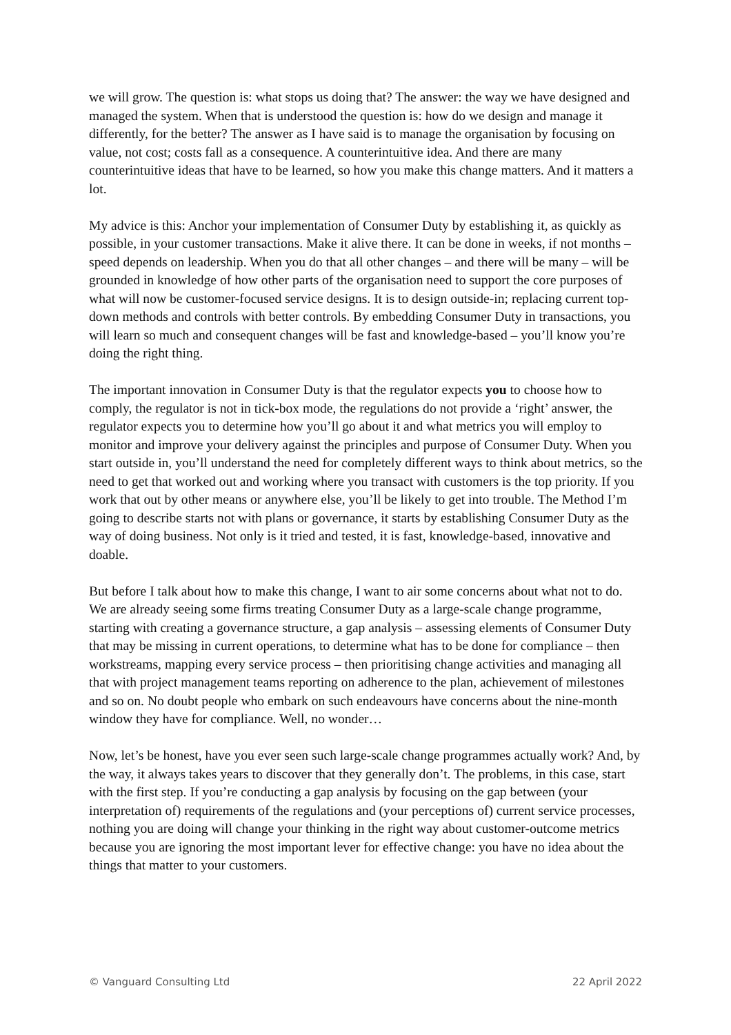we will grow. The question is: what stops us doing that? The answer: the way we have designed and managed the system. When that is understood the question is: how do we design and manage it differently, for the better? The answer as I have said is to manage the organisation by focusing on value, not cost; costs fall as a consequence. A counterintuitive idea. And there are many counterintuitive ideas that have to be learned, so how you make this change matters. And it matters a lot.
My advice is this: Anchor your implementation of Consumer Duty by establishing it, as quickly as possible, in your customer transactions. Make it alive there. It can be done in weeks, if not months – speed depends on leadership. When you do that all other changes – and there will be many – will be grounded in knowledge of how other parts of the organisation need to support the core purposes of what will now be customer-focused service designs. It is to design outside-in; replacing current top-down methods and controls with better controls. By embedding Consumer Duty in transactions, you will learn so much and consequent changes will be fast and knowledge-based – you’ll know you’re doing the right thing.
The important innovation in Consumer Duty is that the regulator expects you to choose how to comply, the regulator is not in tick-box mode, the regulations do not provide a ‘right’ answer, the regulator expects you to determine how you’ll go about it and what metrics you will employ to monitor and improve your delivery against the principles and purpose of Consumer Duty. When you start outside in, you’ll understand the need for completely different ways to think about metrics, so the need to get that worked out and working where you transact with customers is the top priority. If you work that out by other means or anywhere else, you’ll be likely to get into trouble. The Method I’m going to describe starts not with plans or governance, it starts by establishing Consumer Duty as the way of doing business. Not only is it tried and tested, it is fast, knowledge-based, innovative and doable.
But before I talk about how to make this change, I want to air some concerns about what not to do. We are already seeing some firms treating Consumer Duty as a large-scale change programme, starting with creating a governance structure, a gap analysis – assessing elements of Consumer Duty that may be missing in current operations, to determine what has to be done for compliance – then workstreams, mapping every service process – then prioritising change activities and managing all that with project management teams reporting on adherence to the plan, achievement of milestones and so on. No doubt people who embark on such endeavours have concerns about the nine-month window they have for compliance. Well, no wonder…
Now, let’s be honest, have you ever seen such large-scale change programmes actually work? And, by the way, it always takes years to discover that they generally don’t. The problems, in this case, start with the first step. If you’re conducting a gap analysis by focusing on the gap between (your interpretation of) requirements of the regulations and (your perceptions of) current service processes, nothing you are doing will change your thinking in the right way about customer-outcome metrics because you are ignoring the most important lever for effective change: you have no idea about the things that matter to your customers.
© Vanguard Consulting Ltd 22 April 2022